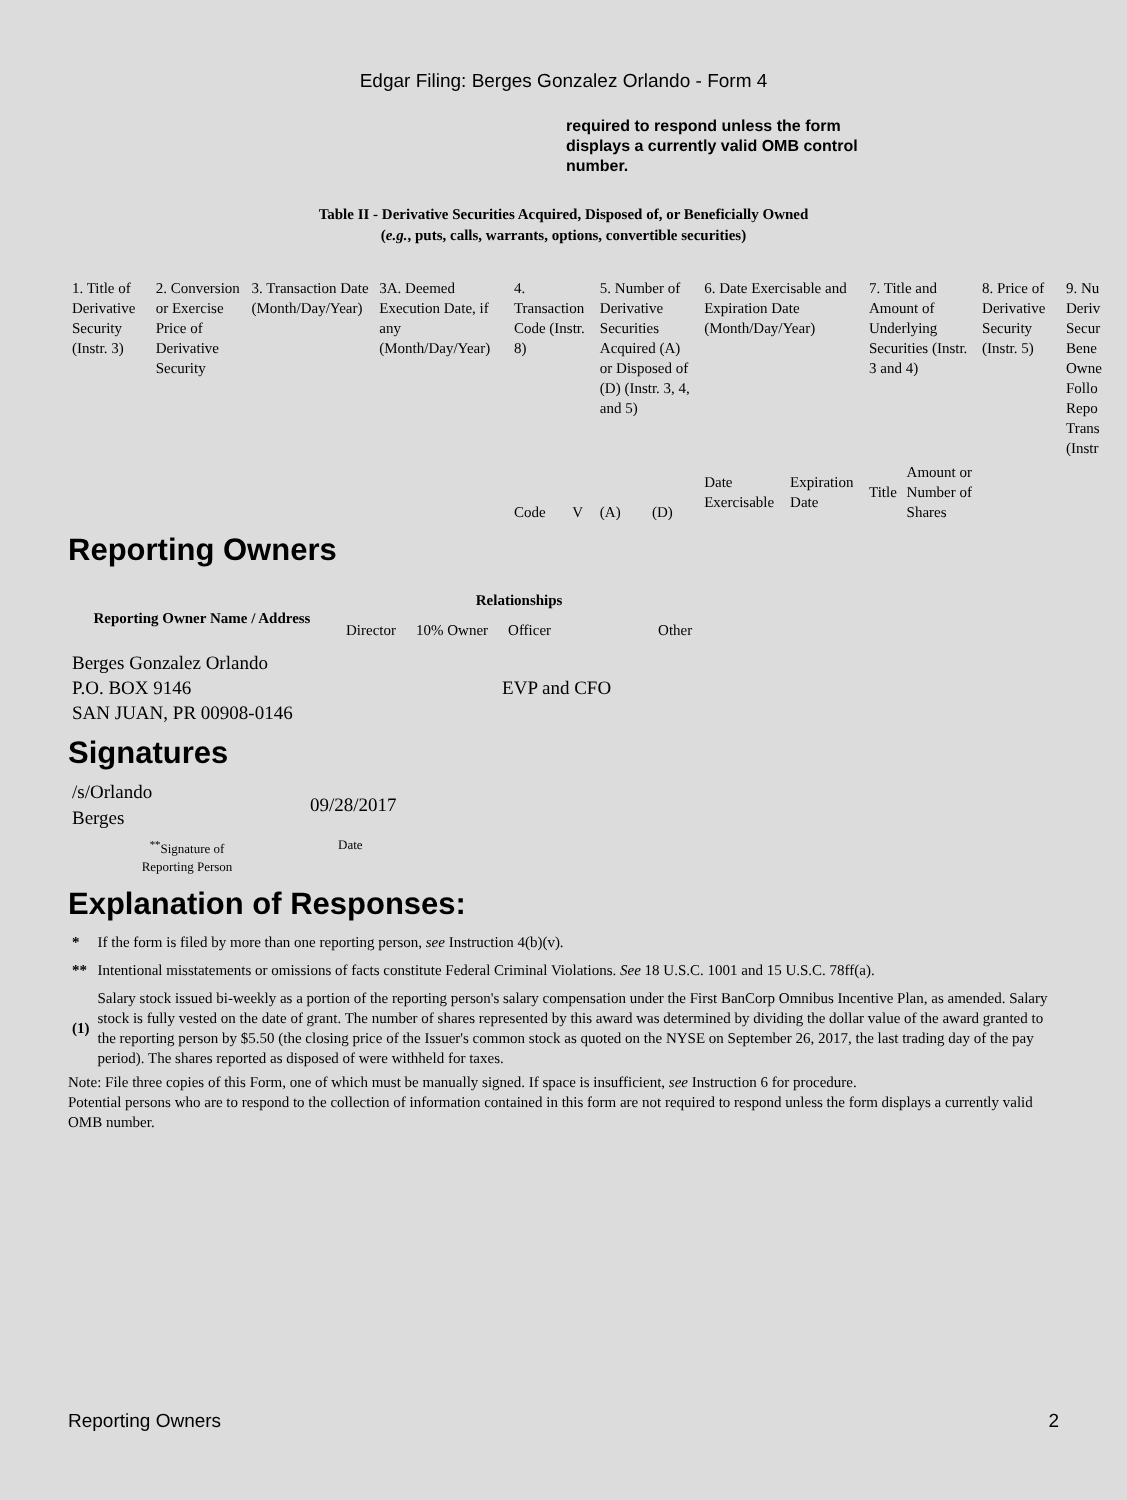Edgar Filing: Berges Gonzalez Orlando - Form 4
required to respond unless the form displays a currently valid OMB control number.
Table II - Derivative Securities Acquired, Disposed of, or Beneficially Owned
(e.g., puts, calls, warrants, options, convertible securities)
| 1. Title of Derivative Security (Instr. 3) | 2. Conversion or Exercise Price of Derivative Security | 3. Transaction Date (Month/Day/Year) | 3A. Deemed Execution Date, if any (Month/Day/Year) | 4. Transaction Code (Instr. 8) | | 5. Number of Derivative Securities Acquired (A) or Disposed of (D) (Instr. 3, 4, and 5) | | 6. Date Exercisable and Expiration Date (Month/Day/Year) | | 7. Title and Amount of Underlying Securities (Instr. 3 and 4) | | 8. Price of Derivative Security (Instr. 5) | 9. Nu Deriv Secur Bene Owne Follo Repo Trans (Instr |
| --- | --- | --- | --- | --- | --- | --- | --- | --- | --- | --- | --- | --- | --- |
| | | | | Code | V | (A) | (D) | Date Exercisable | Expiration Date | Title | Amount or Number of Shares | | |
Reporting Owners
| Reporting Owner Name / Address | Relationships | | | |
| --- | --- | --- | --- | --- |
| | Director | 10% Owner | Officer | Other |
| Berges Gonzalez Orlando P.O. BOX 9146 SAN JUAN, PR 00908-0146 | | | EVP and CFO | |
Signatures
| /s/Orlando Berges | 09/28/2017 |
| <sup>**</sup> Signature of Reporting Person | Date |
Explanation of Responses:
| * | If the form is filed by more than one reporting person, see Instruction 4(b)(v). |
| ** | Intentional misstatements or omissions of facts constitute Federal Criminal Violations. See 18 U.S.C. 1001 and 15 U.S.C. 78ff(a). |
| (1) | Salary stock issued bi-weekly as a portion of the reporting person's salary compensation under the First BanCorp Omnibus Incentive Plan, as amended. Salary stock is fully vested on the date of grant. The number of shares represented by this award was determined by dividing the dollar value of the award granted to the reporting person by $5.50 (the closing price of the Issuer's common stock as quoted on the NYSE on September 26, 2017, the last trading day of the pay period). The shares reported as disposed of were withheld for taxes. |
Note: File three copies of this Form, one of which must be manually signed. If space is insufficient, see Instruction 6 for procedure.
Potential persons who are to respond to the collection of information contained in this form are not required to respond unless the form displays a currently valid OMB number.
Reporting Owners 2